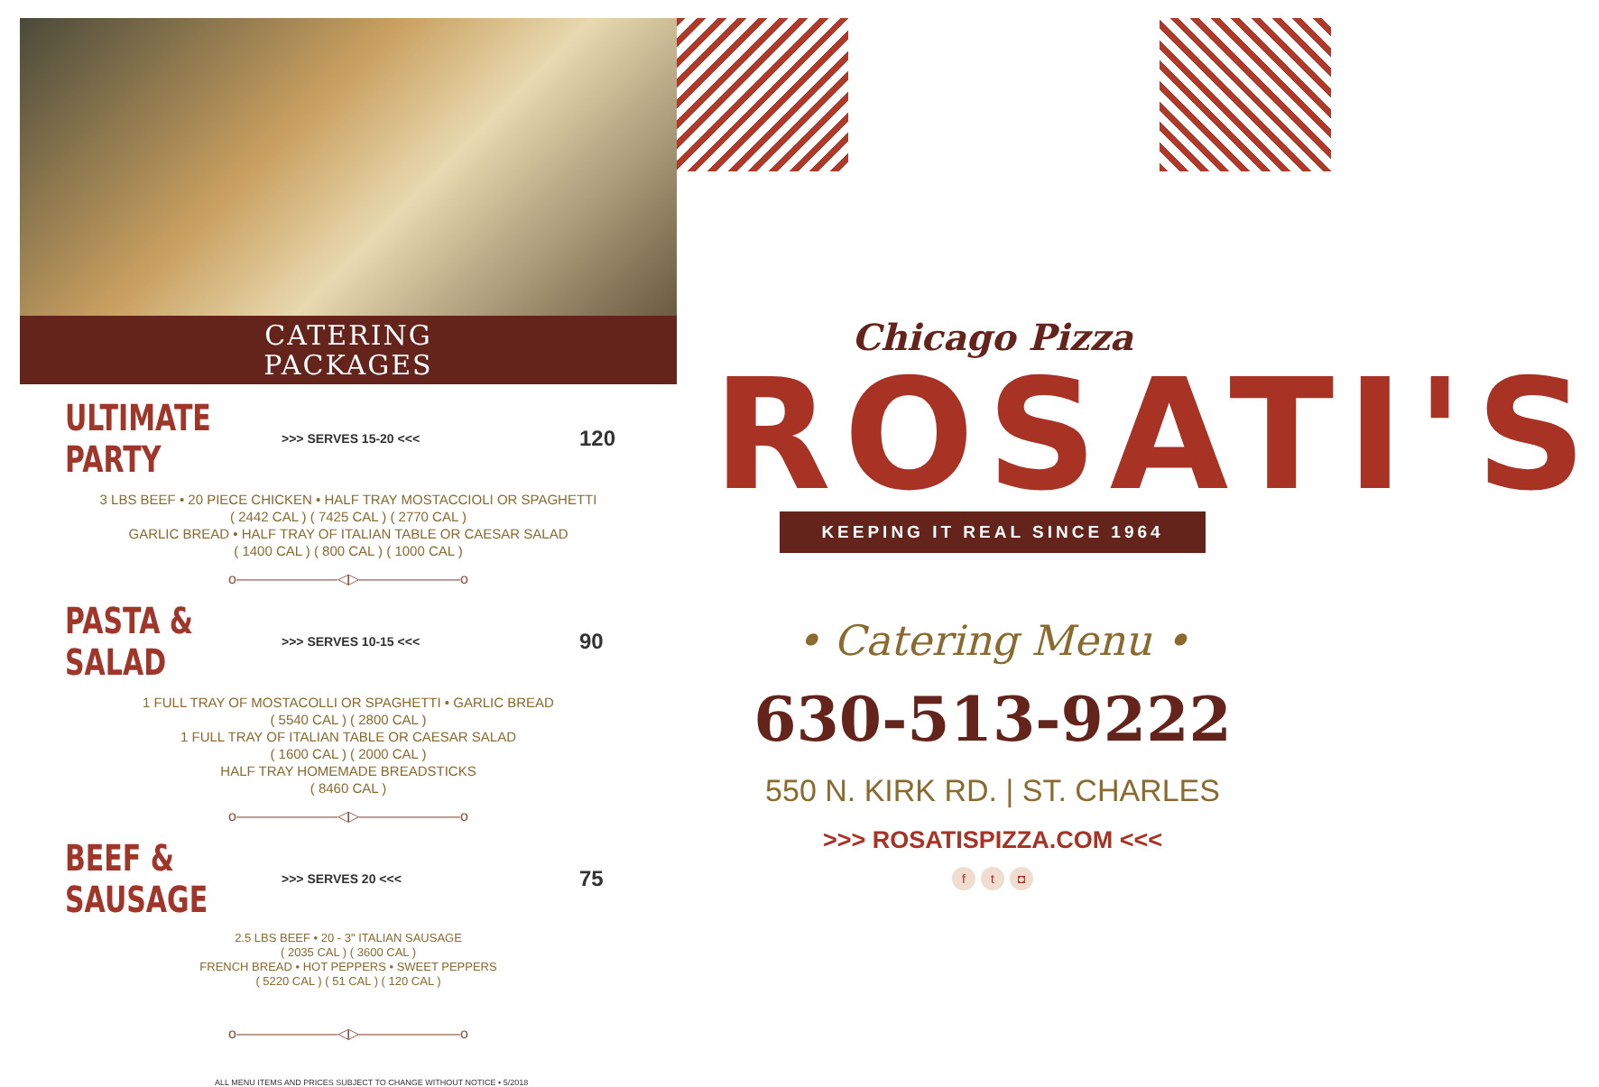CATERING
PACKAGES
ULTIMATE PARTY
>>> SERVES 15-20 <<< 120
3 LBS BEEF • 20 PIECE CHICKEN • HALF TRAY MOSTACCIOLI OR SPAGHETTI
( 2442 CAL ) ( 7425 CAL ) ( 2770 CAL )
GARLIC BREAD • HALF TRAY OF ITALIAN TABLE OR CAESAR SALAD
( 1400 CAL ) ( 800 CAL ) ( 1000 CAL )
o———————◁▷———————o
PASTA & SALAD
>>> SERVES 10-15 <<< 90
1 FULL TRAY OF MOSTACOLLI OR SPAGHETTI • GARLIC BREAD
( 5540 CAL ) ( 2800 CAL )
1 FULL TRAY OF ITALIAN TABLE OR CAESAR SALAD
( 1600 CAL ) ( 2000 CAL )
HALF TRAY HOMEMADE BREADSTICKS
( 8460 CAL )
o———————◁▷———————o
BEEF & SAUSAGE
>>> SERVES 20 <<< 75
2.5 LBS BEEF • 20 - 3" ITALIAN SAUSAGE
( 2035 CAL ) ( 3600 CAL )
FRENCH BREAD • HOT PEPPERS • SWEET PEPPERS
( 5220 CAL ) ( 51 CAL ) ( 120 CAL )
o———————◁▷———————o
ALL MENU ITEMS AND PRICES SUBJECT TO CHANGE WITHOUT NOTICE • 5/2018
Chicago Pizza
ROSATI'S
KEEPING IT REAL SINCE 1964
• Catering Menu •
630-513-9222
550 N. KIRK RD. | ST. CHARLES
>>> ROSATISPIZZA.COM <<<
ft ◘